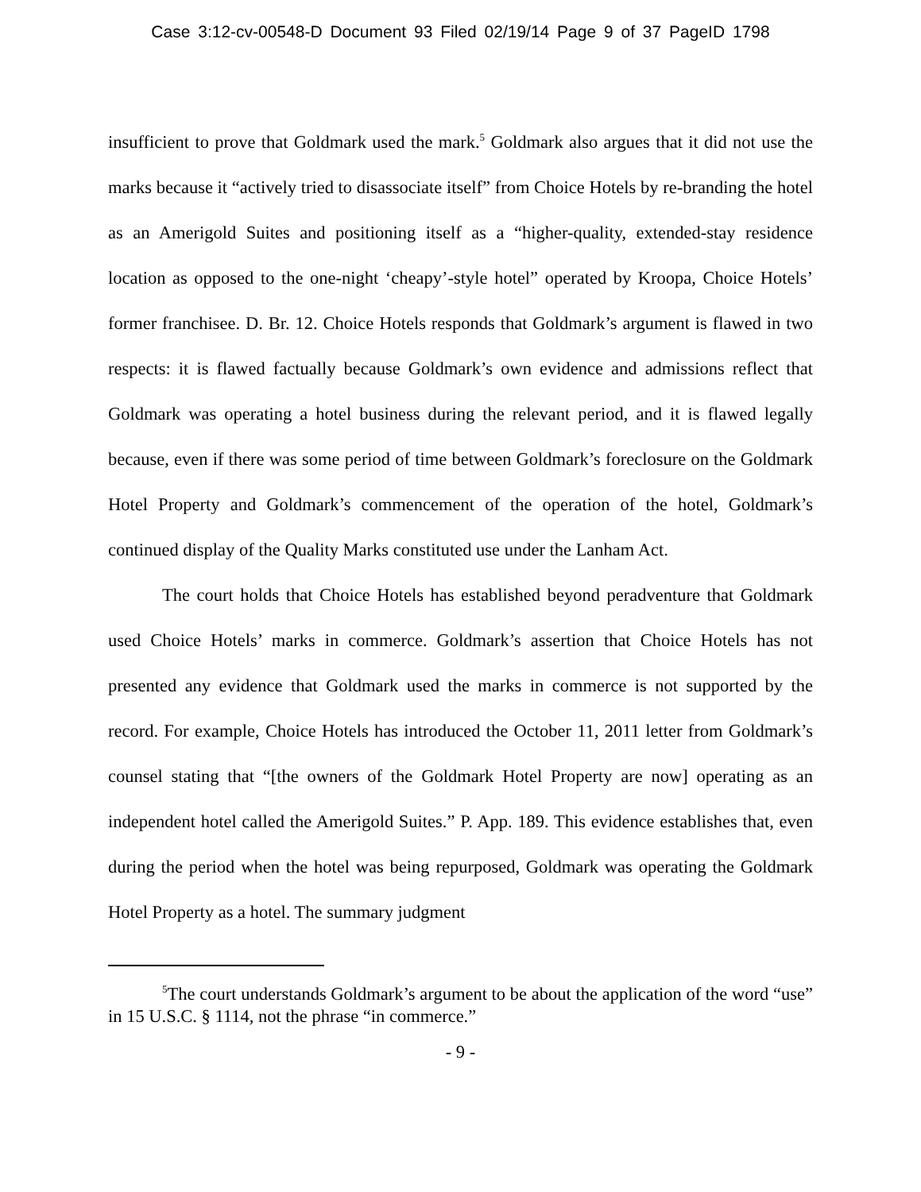Case 3:12-cv-00548-D Document 93 Filed 02/19/14 Page 9 of 37 PageID 1798
insufficient to prove that Goldmark used the mark.<sup>5</sup> Goldmark also argues that it did not use the marks because it “actively tried to disassociate itself” from Choice Hotels by re-branding the hotel as an Amerigold Suites and positioning itself as a “higher-quality, extended-stay residence location as opposed to the one-night ‘cheapy’-style hotel” operated by Kroopa, Choice Hotels’ former franchisee. D. Br. 12. Choice Hotels responds that Goldmark’s argument is flawed in two respects: it is flawed factually because Goldmark’s own evidence and admissions reflect that Goldmark was operating a hotel business during the relevant period, and it is flawed legally because, even if there was some period of time between Goldmark’s foreclosure on the Goldmark Hotel Property and Goldmark’s commencement of the operation of the hotel, Goldmark’s continued display of the Quality Marks constituted use under the Lanham Act.
The court holds that Choice Hotels has established beyond peradventure that Goldmark used Choice Hotels’ marks in commerce. Goldmark’s assertion that Choice Hotels has not presented any evidence that Goldmark used the marks in commerce is not supported by the record. For example, Choice Hotels has introduced the October 11, 2011 letter from Goldmark’s counsel stating that “[the owners of the Goldmark Hotel Property are now] operating as an independent hotel called the Amerigold Suites.” P. App. 189. This evidence establishes that, even during the period when the hotel was being repurposed, Goldmark was operating the Goldmark Hotel Property as a hotel. The summary judgment
<sup>5</sup> The court understands Goldmark’s argument to be about the application of the word “use” in 15 U.S.C. § 1114, not the phrase “in commerce.”
- 9 -